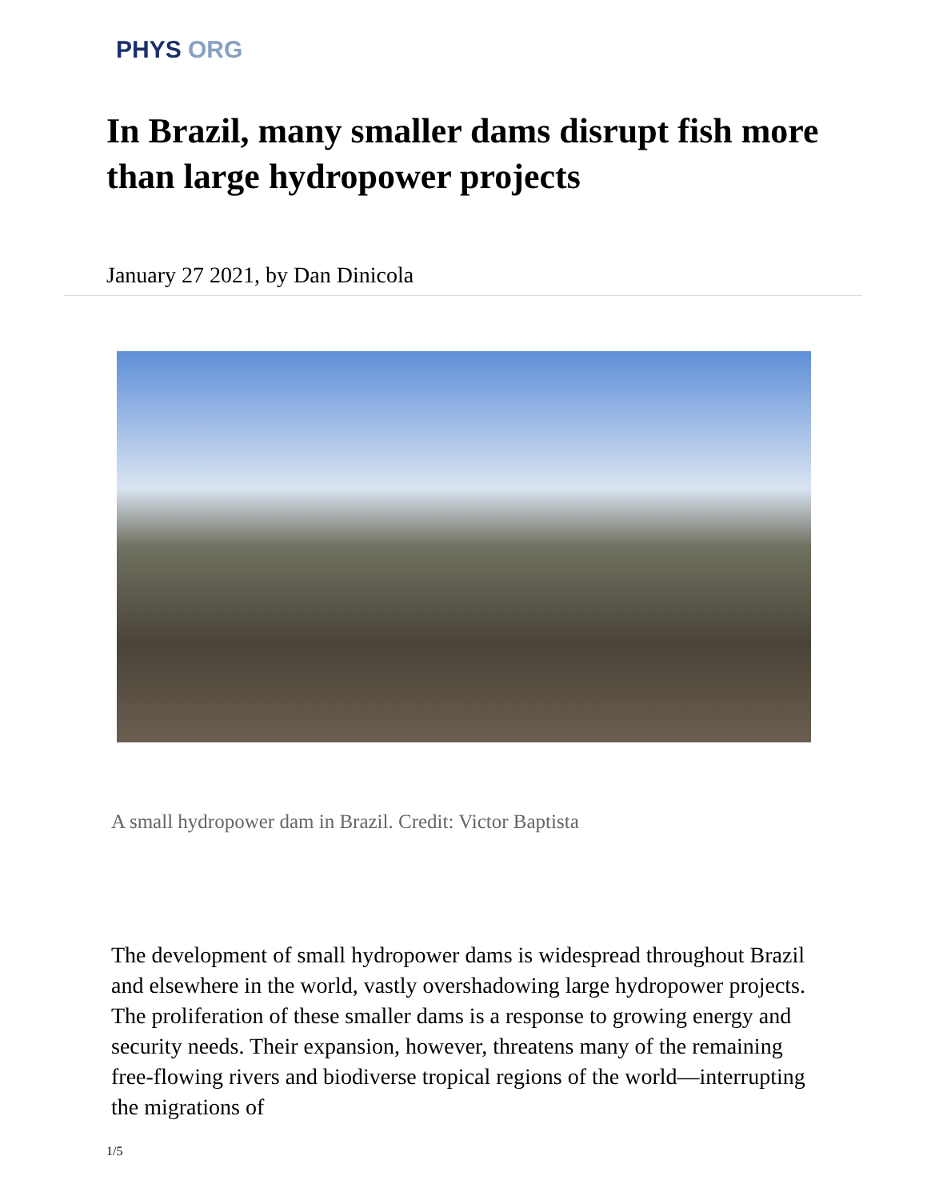PHYS ORG
In Brazil, many smaller dams disrupt fish more than large hydropower projects
January 27 2021, by Dan Dinicola
A small hydropower dam in Brazil. Credit: Victor Baptista
The development of small hydropower dams is widespread throughout Brazil and elsewhere in the world, vastly overshadowing large hydropower projects. The proliferation of these smaller dams is a response to growing energy and security needs. Their expansion, however, threatens many of the remaining free-flowing rivers and biodiverse tropical regions of the world—interrupting the migrations of
1/5